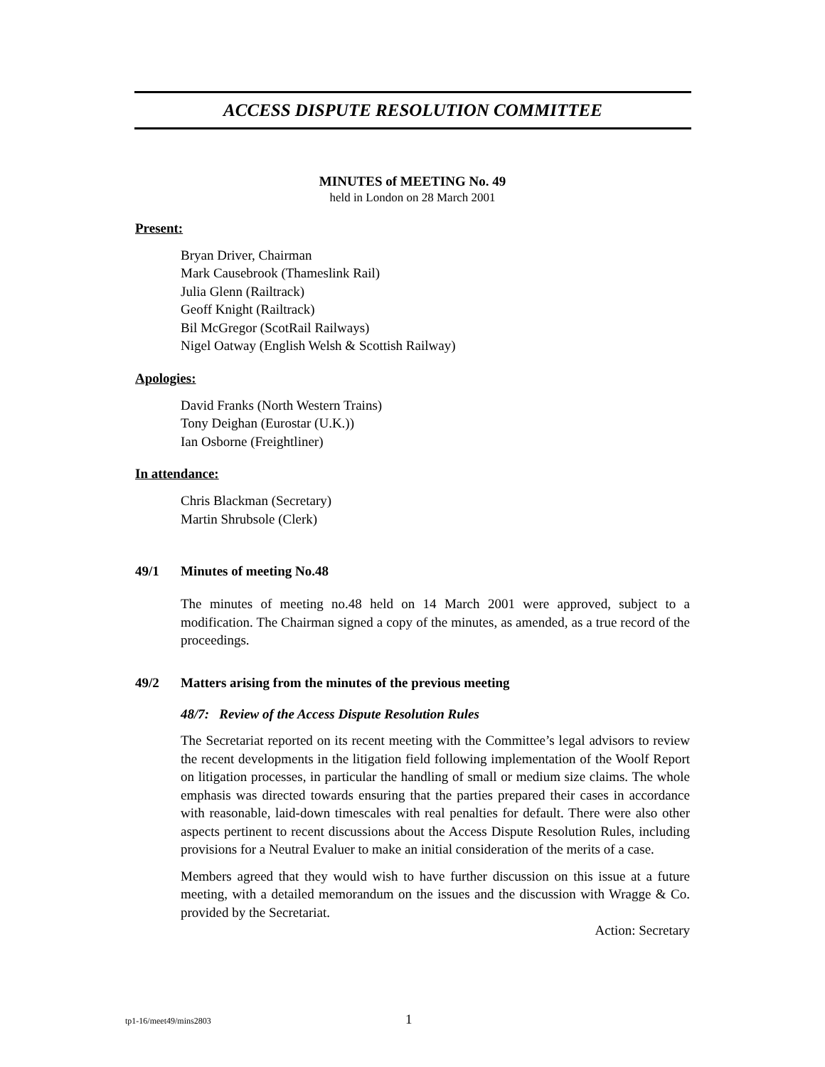ACCESS DISPUTE RESOLUTION COMMITTEE
MINUTES of MEETING No. 49
held in London on 28 March 2001
Present:
Bryan Driver, Chairman
Mark Causebrook (Thameslink Rail)
Julia Glenn (Railtrack)
Geoff Knight (Railtrack)
Bil McGregor (ScotRail Railways)
Nigel Oatway (English Welsh & Scottish Railway)
Apologies:
David Franks (North Western Trains)
Tony Deighan (Eurostar (U.K.))
Ian Osborne (Freightliner)
In attendance:
Chris Blackman (Secretary)
Martin Shrubsole (Clerk)
49/1 Minutes of meeting No.48
The minutes of meeting no.48 held on 14 March 2001 were approved, subject to a modification. The Chairman signed a copy of the minutes, as amended, as a true record of the proceedings.
49/2 Matters arising from the minutes of the previous meeting
48/7: Review of the Access Dispute Resolution Rules
The Secretariat reported on its recent meeting with the Committee’s legal advisors to review the recent developments in the litigation field following implementation of the Woolf Report on litigation processes, in particular the handling of small or medium size claims. The whole emphasis was directed towards ensuring that the parties prepared their cases in accordance with reasonable, laid-down timescales with real penalties for default. There were also other aspects pertinent to recent discussions about the Access Dispute Resolution Rules, including provisions for a Neutral Evaluer to make an initial consideration of the merits of a case.
Members agreed that they would wish to have further discussion on this issue at a future meeting, with a detailed memorandum on the issues and the discussion with Wragge & Co. provided by the Secretariat.
Action: Secretary
tp1-16/meet49/mins2803 1